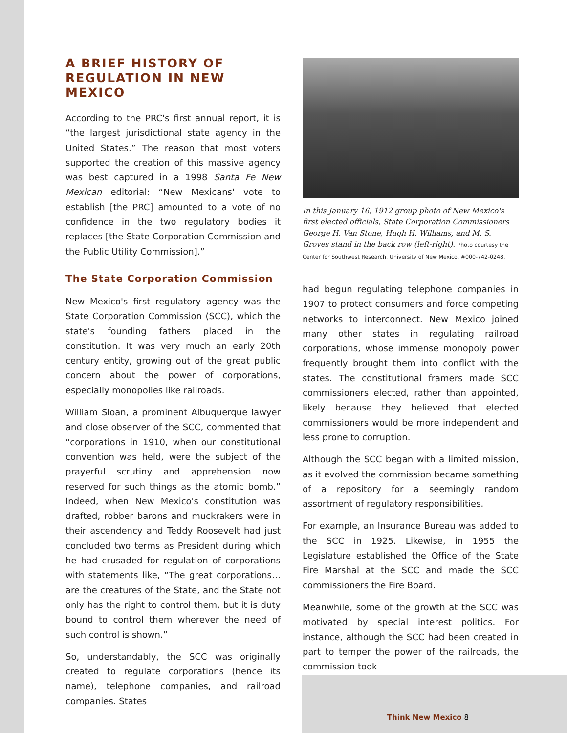A BRIEF HISTORY OF REGULATION IN NEW MEXICO
According to the PRC's first annual report, it is “the largest jurisdictional state agency in the United States.” The reason that most voters supported the creation of this massive agency was best captured in a 1998 Santa Fe New Mexican editorial: “New Mexicans' vote to establish [the PRC] amounted to a vote of no confidence in the two regulatory bodies it replaces [the State Corporation Commission and the Public Utility Commission].”
The State Corporation Commission
New Mexico's first regulatory agency was the State Corporation Commission (SCC), which the state's founding fathers placed in the constitution. It was very much an early 20th century entity, growing out of the great public concern about the power of corporations, especially monopolies like railroads.
William Sloan, a prominent Albuquerque lawyer and close observer of the SCC, commented that “corporations in 1910, when our constitutional convention was held, were the subject of the prayerful scrutiny and apprehension now reserved for such things as the atomic bomb.” Indeed, when New Mexico's constitution was drafted, robber barons and muckrakers were in their ascendency and Teddy Roosevelt had just concluded two terms as President during which he had crusaded for regulation of corporations with statements like, “The great corporations…are the creatures of the State, and the State not only has the right to control them, but it is duty bound to control them wherever the need of such control is shown.”
So, understandably, the SCC was originally created to regulate corporations (hence its name), telephone companies, and railroad companies. States
In this January 16, 1912 group photo of New Mexico's first elected officials, State Corporation Commissioners George H. Van Stone, Hugh H. Williams, and M. S. Groves stand in the back row (left-right). Photo courtesy the Center for Southwest Research, University of New Mexico, #000-742-0248.
had begun regulating telephone companies in 1907 to protect consumers and force competing networks to interconnect. New Mexico joined many other states in regulating railroad corporations, whose immense monopoly power frequently brought them into conflict with the states. The constitutional framers made SCC commissioners elected, rather than appointed, likely because they believed that elected commissioners would be more independent and less prone to corruption.
Although the SCC began with a limited mission, as it evolved the commission became something of a repository for a seemingly random assortment of regulatory responsibilities.
For example, an Insurance Bureau was added to the SCC in 1925. Likewise, in 1955 the Legislature established the Office of the State Fire Marshal at the SCC and made the SCC commissioners the Fire Board.
Meanwhile, some of the growth at the SCC was motivated by special interest politics. For instance, although the SCC had been created in part to temper the power of the railroads, the commission took
Think New Mexico 8